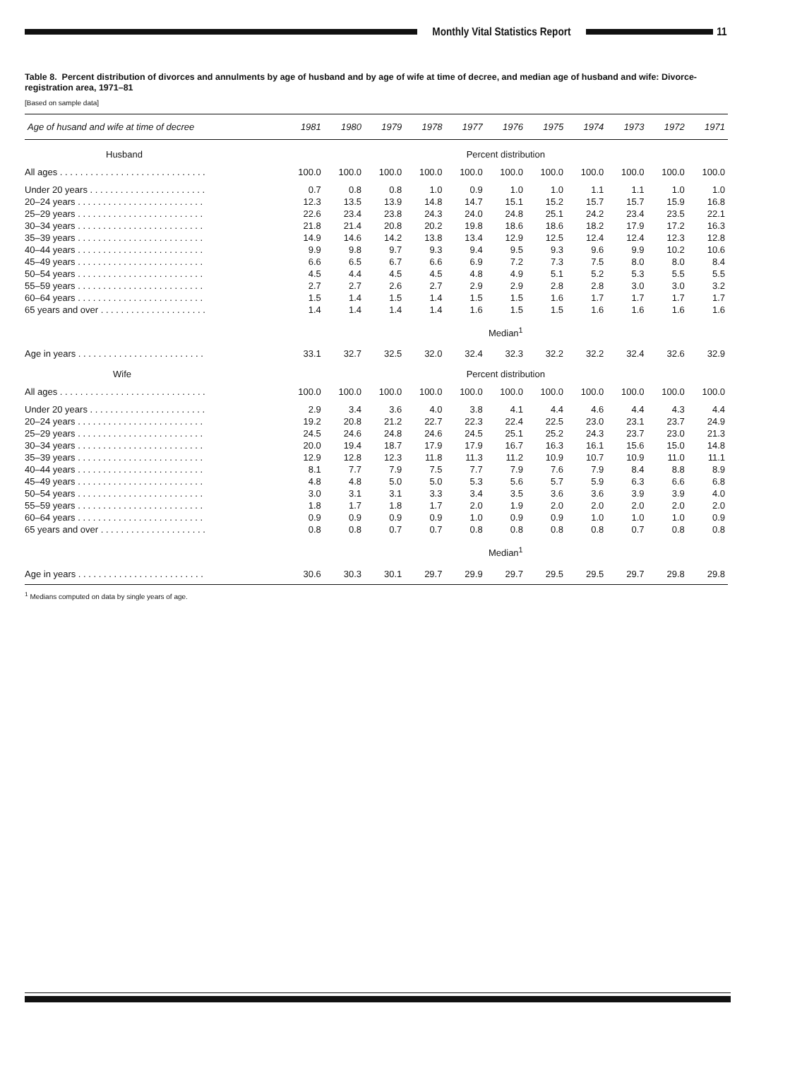Monthly Vital Statistics Report
11
Table 8. Percent distribution of divorces and annulments by age of husband and by age of wife at time of decree, and median age of husband and wife: Divorce-registration area, 1971–81
[Based on sample data]
| Age of husand and wife at time of decree | 1981 | 1980 | 1979 | 1978 | 1977 | 1976 | 1975 | 1974 | 1973 | 1972 | 1971 |
| --- | --- | --- | --- | --- | --- | --- | --- | --- | --- | --- | --- |
| Husband | Percent distribution | | | | | | | | | | |
| All ages . . . . . . . . . . . . . . . . . . . . . . . . . . . . . | 100.0 | 100.0 | 100.0 | 100.0 | 100.0 | 100.0 | 100.0 | 100.0 | 100.0 | 100.0 | 100.0 |
| Under 20 years . . . . . . . . . . . . . . . . . . . . . . . | 0.7 | 0.8 | 0.8 | 1.0 | 0.9 | 1.0 | 1.0 | 1.1 | 1.1 | 1.0 | 1.0 |
| 20–24 years . . . . . . . . . . . . . . . . . . . . . . . . . | 12.3 | 13.5 | 13.9 | 14.8 | 14.7 | 15.1 | 15.2 | 15.7 | 15.7 | 15.9 | 16.8 |
| 25–29 years . . . . . . . . . . . . . . . . . . . . . . . . . | 22.6 | 23.4 | 23.8 | 24.3 | 24.0 | 24.8 | 25.1 | 24.2 | 23.4 | 23.5 | 22.1 |
| 30–34 years . . . . . . . . . . . . . . . . . . . . . . . . . | 21.8 | 21.4 | 20.8 | 20.2 | 19.8 | 18.6 | 18.6 | 18.2 | 17.9 | 17.2 | 16.3 |
| 35–39 years . . . . . . . . . . . . . . . . . . . . . . . . . | 14.9 | 14.6 | 14.2 | 13.8 | 13.4 | 12.9 | 12.5 | 12.4 | 12.4 | 12.3 | 12.8 |
| 40–44 years . . . . . . . . . . . . . . . . . . . . . . . . . | 9.9 | 9.8 | 9.7 | 9.3 | 9.4 | 9.5 | 9.3 | 9.6 | 9.9 | 10.2 | 10.6 |
| 45–49 years . . . . . . . . . . . . . . . . . . . . . . . . . | 6.6 | 6.5 | 6.7 | 6.6 | 6.9 | 7.2 | 7.3 | 7.5 | 8.0 | 8.0 | 8.4 |
| 50–54 years . . . . . . . . . . . . . . . . . . . . . . . . . | 4.5 | 4.4 | 4.5 | 4.5 | 4.8 | 4.9 | 5.1 | 5.2 | 5.3 | 5.5 | 5.5 |
| 55–59 years . . . . . . . . . . . . . . . . . . . . . . . . . | 2.7 | 2.7 | 2.6 | 2.7 | 2.9 | 2.9 | 2.8 | 2.8 | 3.0 | 3.0 | 3.2 |
| 60–64 years . . . . . . . . . . . . . . . . . . . . . . . . . | 1.5 | 1.4 | 1.5 | 1.4 | 1.5 | 1.5 | 1.6 | 1.7 | 1.7 | 1.7 | 1.7 |
| 65 years and over . . . . . . . . . . . . . . . . . . . . . | 1.4 | 1.4 | 1.4 | 1.4 | 1.6 | 1.5 | 1.5 | 1.6 | 1.6 | 1.6 | 1.6 |
| | Median<sup>1</sup> | | | | | | | | | | |
| Age in years . . . . . . . . . . . . . . . . . . . . . . . . . | 33.1 | 32.7 | 32.5 | 32.0 | 32.4 | 32.3 | 32.2 | 32.2 | 32.4 | 32.6 | 32.9 |
| Wife | Percent distribution | | | | | | | | | | |
| All ages . . . . . . . . . . . . . . . . . . . . . . . . . . . . . | 100.0 | 100.0 | 100.0 | 100.0 | 100.0 | 100.0 | 100.0 | 100.0 | 100.0 | 100.0 | 100.0 |
| Under 20 years . . . . . . . . . . . . . . . . . . . . . . . | 2.9 | 3.4 | 3.6 | 4.0 | 3.8 | 4.1 | 4.4 | 4.6 | 4.4 | 4.3 | 4.4 |
| 20–24 years . . . . . . . . . . . . . . . . . . . . . . . . . | 19.2 | 20.8 | 21.2 | 22.7 | 22.3 | 22.4 | 22.5 | 23.0 | 23.1 | 23.7 | 24.9 |
| 25–29 years . . . . . . . . . . . . . . . . . . . . . . . . . | 24.5 | 24.6 | 24.8 | 24.6 | 24.5 | 25.1 | 25.2 | 24.3 | 23.7 | 23.0 | 21.3 |
| 30–34 years . . . . . . . . . . . . . . . . . . . . . . . . . | 20.0 | 19.4 | 18.7 | 17.9 | 17.9 | 16.7 | 16.3 | 16.1 | 15.6 | 15.0 | 14.8 |
| 35–39 years . . . . . . . . . . . . . . . . . . . . . . . . . | 12.9 | 12.8 | 12.3 | 11.8 | 11.3 | 11.2 | 10.9 | 10.7 | 10.9 | 11.0 | 11.1 |
| 40–44 years . . . . . . . . . . . . . . . . . . . . . . . . . | 8.1 | 7.7 | 7.9 | 7.5 | 7.7 | 7.9 | 7.6 | 7.9 | 8.4 | 8.8 | 8.9 |
| 45–49 years . . . . . . . . . . . . . . . . . . . . . . . . . | 4.8 | 4.8 | 5.0 | 5.0 | 5.3 | 5.6 | 5.7 | 5.9 | 6.3 | 6.6 | 6.8 |
| 50–54 years . . . . . . . . . . . . . . . . . . . . . . . . . | 3.0 | 3.1 | 3.1 | 3.3 | 3.4 | 3.5 | 3.6 | 3.6 | 3.9 | 3.9 | 4.0 |
| 55–59 years . . . . . . . . . . . . . . . . . . . . . . . . . | 1.8 | 1.7 | 1.8 | 1.7 | 2.0 | 1.9 | 2.0 | 2.0 | 2.0 | 2.0 | 2.0 |
| 60–64 years . . . . . . . . . . . . . . . . . . . . . . . . . | 0.9 | 0.9 | 0.9 | 0.9 | 1.0 | 0.9 | 0.9 | 1.0 | 1.0 | 1.0 | 0.9 |
| 65 years and over . . . . . . . . . . . . . . . . . . . . . | 0.8 | 0.8 | 0.7 | 0.7 | 0.8 | 0.8 | 0.8 | 0.8 | 0.7 | 0.8 | 0.8 |
| | Median<sup>1</sup> | | | | | | | | | | |
| Age in years . . . . . . . . . . . . . . . . . . . . . . . . . | 30.6 | 30.3 | 30.1 | 29.7 | 29.9 | 29.7 | 29.5 | 29.5 | 29.7 | 29.8 | 29.8 |
<sup>1</sup> Medians computed on data by single years of age.